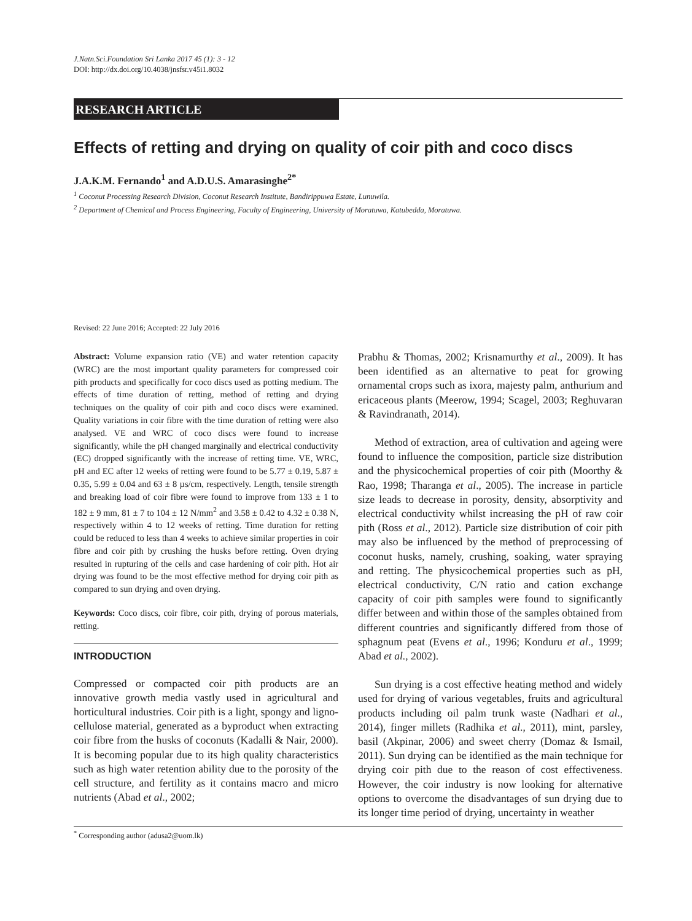J.Natn.Sci.Foundation Sri Lanka 2017 45 (1): 3 - 12
DOI: http://dx.doi.org/10.4038/jnsfsr.v45i1.8032
RESEARCH ARTICLE
Effects of retting and drying on quality of coir pith and coco discs
J.A.K.M. Fernando<sup>1</sup> and A.D.U.S. Amarasinghe<sup>2*</sup>
<sup>1</sup> Coconut Processing Research Division, Coconut Research Institute, Bandirippuwa Estate, Lunuwila.
<sup>2</sup> Department of Chemical and Process Engineering, Faculty of Engineering, University of Moratuwa, Katubedda, Moratuwa.
Revised: 22 June 2016; Accepted: 22 July 2016
Abstract: Volume expansion ratio (VE) and water retention capacity (WRC) are the most important quality parameters for compressed coir pith products and specifically for coco discs used as potting medium. The effects of time duration of retting, method of retting and drying techniques on the quality of coir pith and coco discs were examined. Quality variations in coir fibre with the time duration of retting were also analysed. VE and WRC of coco discs were found to increase significantly, while the pH changed marginally and electrical conductivity (EC) dropped significantly with the increase of retting time. VE, WRC, pH and EC after 12 weeks of retting were found to be 5.77 ± 0.19, 5.87 ± 0.35, 5.99 ± 0.04 and 63 ± 8 µs/cm, respectively. Length, tensile strength and breaking load of coir fibre were found to improve from 133 ± 1 to 182 ± 9 mm, 81 ± 7 to 104 ± 12 N/mm<sup>2</sup> and 3.58 ± 0.42 to 4.32 ± 0.38 N, respectively within 4 to 12 weeks of retting. Time duration for retting could be reduced to less than 4 weeks to achieve similar properties in coir fibre and coir pith by crushing the husks before retting. Oven drying resulted in rupturing of the cells and case hardening of coir pith. Hot air drying was found to be the most effective method for drying coir pith as compared to sun drying and oven drying.
Keywords: Coco discs, coir fibre, coir pith, drying of porous materials, retting.
INTRODUCTION
Compressed or compacted coir pith products are an innovative growth media vastly used in agricultural and horticultural industries. Coir pith is a light, spongy and ligno-cellulose material, generated as a byproduct when extracting coir fibre from the husks of coconuts (Kadalli & Nair, 2000). It is becoming popular due to its high quality characteristics such as high water retention ability due to the porosity of the cell structure, and fertility as it contains macro and micro nutrients (Abad et al., 2002;
Prabhu & Thomas, 2002; Krisnamurthy et al., 2009). It has been identified as an alternative to peat for growing ornamental crops such as ixora, majesty palm, anthurium and ericaceous plants (Meerow, 1994; Scagel, 2003; Reghuvaran & Ravindranath, 2014).
Method of extraction, area of cultivation and ageing were found to influence the composition, particle size distribution and the physicochemical properties of coir pith (Moorthy & Rao, 1998; Tharanga et al., 2005). The increase in particle size leads to decrease in porosity, density, absorptivity and electrical conductivity whilst increasing the pH of raw coir pith (Ross et al., 2012). Particle size distribution of coir pith may also be influenced by the method of preprocessing of coconut husks, namely, crushing, soaking, water spraying and retting. The physicochemical properties such as pH, electrical conductivity, C/N ratio and cation exchange capacity of coir pith samples were found to significantly differ between and within those of the samples obtained from different countries and significantly differed from those of sphagnum peat (Evens et al., 1996; Konduru et al., 1999; Abad et al., 2002).
Sun drying is a cost effective heating method and widely used for drying of various vegetables, fruits and agricultural products including oil palm trunk waste (Nadhari et al., 2014), finger millets (Radhika et al., 2011), mint, parsley, basil (Akpinar, 2006) and sweet cherry (Domaz & Ismail, 2011). Sun drying can be identified as the main technique for drying coir pith due to the reason of cost effectiveness. However, the coir industry is now looking for alternative options to overcome the disadvantages of sun drying due to its longer time period of drying, uncertainty in weather
<sup>*</sup> Corresponding author (adusa2@uom.lk)